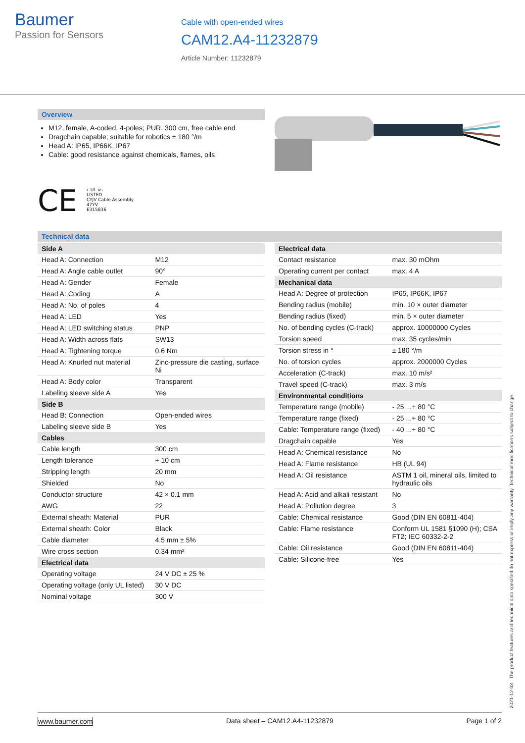Baumer
Passion for Sensors
Cable with open-ended wires
CAM12.A4-11232879
Article Number: 11232879
Overview
M12, female, A-coded, 4-poles; PUR, 300 cm, free cable end
Dragchain capable; suitable for robotics ± 180 °/m
Head A: IP65, IP66K, IP67
Cable: good resistance against chemicals, flames, oils
CE c UL us
LISTED
CYJV Cable Assembly
47YV
E315836
Technical data
| Side A | |
| --- | --- |
| Head A: Connection | M12 |
| Head A: Angle cable outlet | 90° |
| Head A: Gender | Female |
| Head A: Coding | A |
| Head A: No. of poles | 4 |
| Head A: LED | Yes |
| Head A: LED switching status | PNP |
| Head A: Width across flats | SW13 |
| Head A: Tightening torque | 0.6 Nm |
| Head A: Knurled nut material | Zinc-pressure die casting, surface Ni |
| Head A: Body color | Transparent |
| Labeling sleeve side A | Yes |
| Side B | |
| Head B: Connection | Open-ended wires |
| Labeling sleeve side B | Yes |
| Cables | |
| Cable length | 300 cm |
| Length tolerance | + 10 cm |
| Stripping length | 20 mm |
| Shielded | No |
| Conductor structure | 42 × 0.1 mm |
| AWG | 22 |
| External sheath: Material | PUR |
| External sheath: Color | Black |
| Cable diameter | 4.5 mm ± 5% |
| Wire cross section | 0.34 mm² |
| Electrical data | |
| Operating voltage | 24 V DC ± 25 % |
| Operating voltage (only UL listed) | 30 V DC |
| Nominal voltage | 300 V |
| Electrical data | |
| --- | --- |
| Contact resistance | max. 30 mOhm |
| Operating current per contact | max. 4 A |
| Mechanical data | |
| Head A: Degree of protection | IP65, IP66K, IP67 |
| Bending radius (mobile) | min. 10 × outer diameter |
| Bending radius (fixed) | min. 5 × outer diameter |
| No. of bending cycles (C-track) | approx. 10000000 Cycles |
| Torsion speed | max. 35 cycles/min |
| Torsion stress in ° | ± 180 °/m |
| No. of torsion cycles | approx. 2000000 Cycles |
| Acceleration (C-track) | max. 10 m/s² |
| Travel speed (C-track) | max. 3 m/s |
| Environmental conditions | |
| Temperature range (mobile) | - 25 ...+ 80 °C |
| Temperature range (fixed) | - 25 ...+ 80 °C |
| Cable: Temperature range (fixed) | - 40 ...+ 80 °C |
| Dragchain capable | Yes |
| Head A: Chemical resistance | No |
| Head A: Flame resistance | HB (UL 94) |
| Head A: Oil resistance | ASTM 1 oil, mineral oils, limited to hydraulic oils |
| Head A: Acid and alkali resistant | No |
| Head A: Pollution degree | 3 |
| Cable: Chemical resistance | Good (DIN EN 60811-404) |
| Cable: Flame resistance | Conform UL 1581 §1090 (H); CSA FT2; IEC 60332-2-2 |
| Cable: Oil resistance | Good (DIN EN 60811-404) |
| Cable: Silicone-free | Yes |
2021-12-03 The product features and technical data specified do not express or imply any warranty. Technical modifications subject to change.
www.baumer.com Data sheet – CAM12.A4-11232879 Page 1 of 2